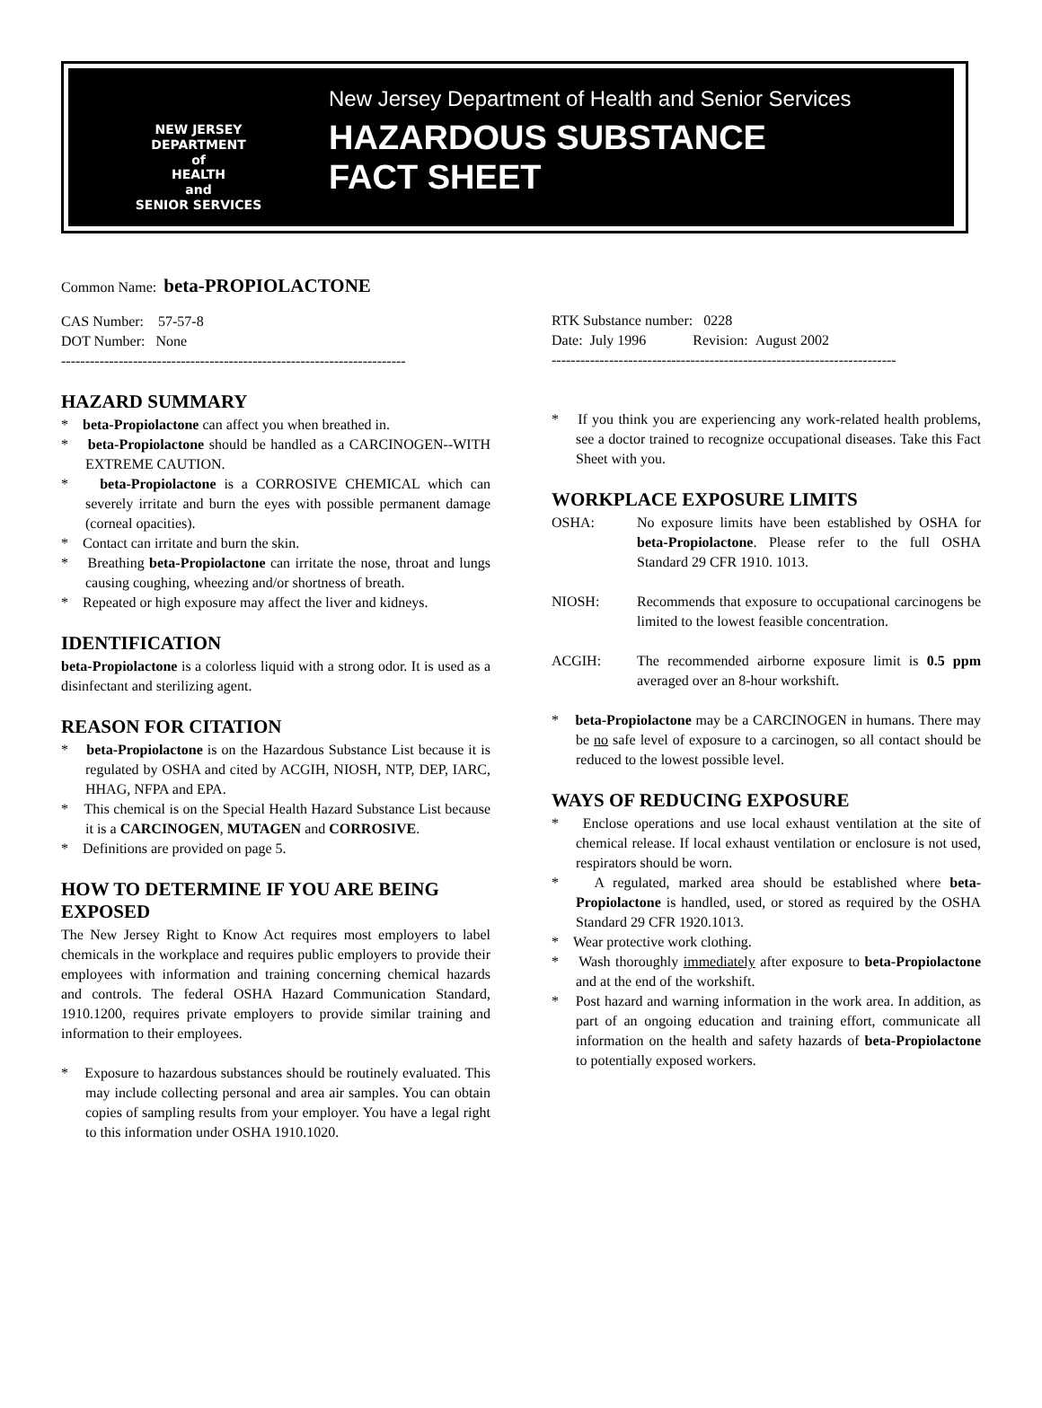NEW JERSEY
DEPARTMENT
of
HEALTH
and
SENIOR SERVICES
New Jersey Department of Health and Senior Services
HAZARDOUS SUBSTANCE
FACT SHEET
Common Name: beta-PROPIOLACTONE
CAS Number: 57-57-8
DOT Number: None
------------------------------------------------------------------------
HAZARD SUMMARY
* beta-Propiolactone can affect you when breathed in.
* beta-Propiolactone should be handled as a CARCINOGEN--WITH EXTREME CAUTION.
* beta-Propiolactone is a CORROSIVE CHEMICAL which can severely irritate and burn the eyes with possible permanent damage (corneal opacities).
* Contact can irritate and burn the skin.
* Breathing beta-Propiolactone can irritate the nose, throat and lungs causing coughing, wheezing and/or shortness of breath.
* Repeated or high exposure may affect the liver and kidneys.
IDENTIFICATION
beta-Propiolactone is a colorless liquid with a strong odor. It is used as a disinfectant and sterilizing agent.
REASON FOR CITATION
* beta-Propiolactone is on the Hazardous Substance List because it is regulated by OSHA and cited by ACGIH, NIOSH, NTP, DEP, IARC, HHAG, NFPA and EPA.
* This chemical is on the Special Health Hazard Substance List because it is a CARCINOGEN, MUTAGEN and CORROSIVE.
* Definitions are provided on page 5.
HOW TO DETERMINE IF YOU ARE BEING EXPOSED
The New Jersey Right to Know Act requires most employers to label chemicals in the workplace and requires public employers to provide their employees with information and training concerning chemical hazards and controls. The federal OSHA Hazard Communication Standard, 1910.1200, requires private employers to provide similar training and information to their employees.
* Exposure to hazardous substances should be routinely evaluated. This may include collecting personal and area air samples. You can obtain copies of sampling results from your employer. You have a legal right to this information under OSHA 1910.1020.
RTK Substance number: 0228
Date: July 1996 Revision: August 2002
------------------------------------------------------------------------
* If you think you are experiencing any work-related health problems, see a doctor trained to recognize occupational diseases. Take this Fact Sheet with you.
WORKPLACE EXPOSURE LIMITS
OSHA: No exposure limits have been established by OSHA for beta-Propiolactone. Please refer to the full OSHA Standard 29 CFR 1910. 1013.
NIOSH: Recommends that exposure to occupational carcinogens be limited to the lowest feasible concentration.
ACGIH: The recommended airborne exposure limit is 0.5 ppm averaged over an 8-hour workshift.
* beta-Propiolactone may be a CARCINOGEN in humans. There may be no safe level of exposure to a carcinogen, so all contact should be reduced to the lowest possible level.
WAYS OF REDUCING EXPOSURE
* Enclose operations and use local exhaust ventilation at the site of chemical release. If local exhaust ventilation or enclosure is not used, respirators should be worn.
* A regulated, marked area should be established where beta-Propiolactone is handled, used, or stored as required by the OSHA Standard 29 CFR 1920.1013.
* Wear protective work clothing.
* Wash thoroughly immediately after exposure to beta-Propiolactone and at the end of the workshift.
* Post hazard and warning information in the work area. In addition, as part of an ongoing education and training effort, communicate all information on the health and safety hazards of beta-Propiolactone to potentially exposed workers.